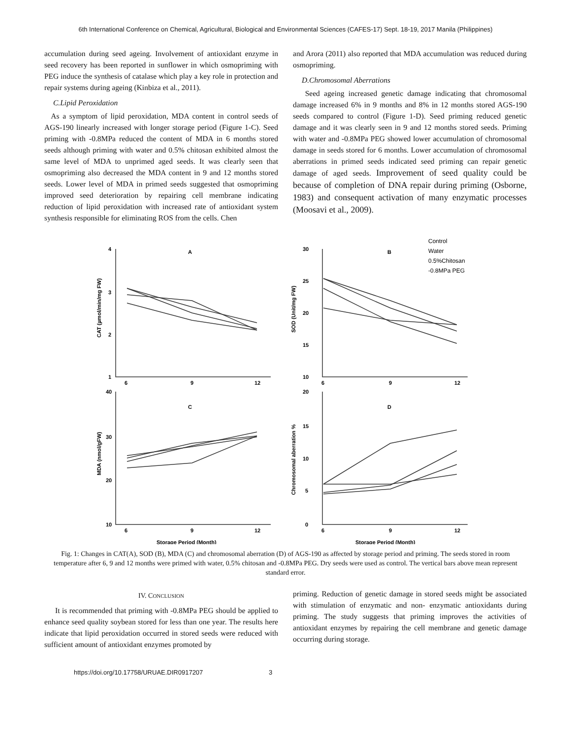6th International Conference on Chemical, Agricultural, Biological and Environmental Sciences (CAFES-17) Sept. 18-19, 2017 Manila (Philippines)
accumulation during seed ageing. Involvement of antioxidant enzyme in seed recovery has been reported in sunflower in which osmopriming with PEG induce the synthesis of catalase which play a key role in protection and repair systems during ageing (Kinbiza et al., 2011).
C.Lipid Peroxidation
As a symptom of lipid peroxidation, MDA content in control seeds of AGS-190 linearly increased with longer storage period (Figure 1-C). Seed priming with -0.8MPa reduced the content of MDA in 6 months stored seeds although priming with water and 0.5% chitosan exhibited almost the same level of MDA to unprimed aged seeds. It was clearly seen that osmopriming also decreased the MDA content in 9 and 12 months stored seeds. Lower level of MDA in primed seeds suggested that osmopriming improved seed deterioration by repairing cell membrane indicating reduction of lipid peroxidation with increased rate of antioxidant system synthesis responsible for eliminating ROS from the cells. Chen
and Arora (2011) also reported that MDA accumulation was reduced during osmopriming.
D.Chromosomal Aberrations
Seed ageing increased genetic damage indicating that chromosomal damage increased 6% in 9 months and 8% in 12 months stored AGS-190 seeds compared to control (Figure 1-D). Seed priming reduced genetic damage and it was clearly seen in 9 and 12 months stored seeds. Priming with water and -0.8MPa PEG showed lower accumulation of chromosomal damage in seeds stored for 6 months. Lower accumulation of chromosomal aberrations in primed seeds indicated seed priming can repair genetic damage of aged seeds. Improvement of seed quality could be because of completion of DNA repair during priming (Osborne, 1983) and consequent activation of many enzymatic processes (Moosavi et al., 2009).
A
B
C
D
4
3
2
1
30
25
20
15
10
40
30
20
10
20
15
10
5
0
6
9
12
6
9
12
6
9
12
6
9
12
Storage Period (Month)
Storage Period (Month)
CAT (µmol/min/mg FW)
SOD (Unit/mg FW)
MDA (nmol/gFW)
Chromosomal aberration %
Control
Water
0.5%Chitosan
-0.8MPa PEG
Fig. 1: Changes in CAT(A), SOD (B), MDA (C) and chromosomal aberration (D) of AGS-190 as affected by storage period and priming. The seeds stored in room temperature after 6, 9 and 12 months were primed with water, 0.5% chitosan and -0.8MPa PEG. Dry seeds were used as control. The vertical bars above mean represent standard error.
IV. CONCLUSION
It is recommended that priming with -0.8MPa PEG should be applied to enhance seed quality soybean stored for less than one year. The results here indicate that lipid peroxidation occurred in stored seeds were reduced with sufficient amount of antioxidant enzymes promoted by
priming. Reduction of genetic damage in stored seeds might be associated with stimulation of enzymatic and non- enzymatic antioxidants during priming. The study suggests that priming improves the activities of antioxidant enzymes by repairing the cell membrane and genetic damage occurring during storage.
https://doi.org/10.17758/URUAE.DIR0917207 3